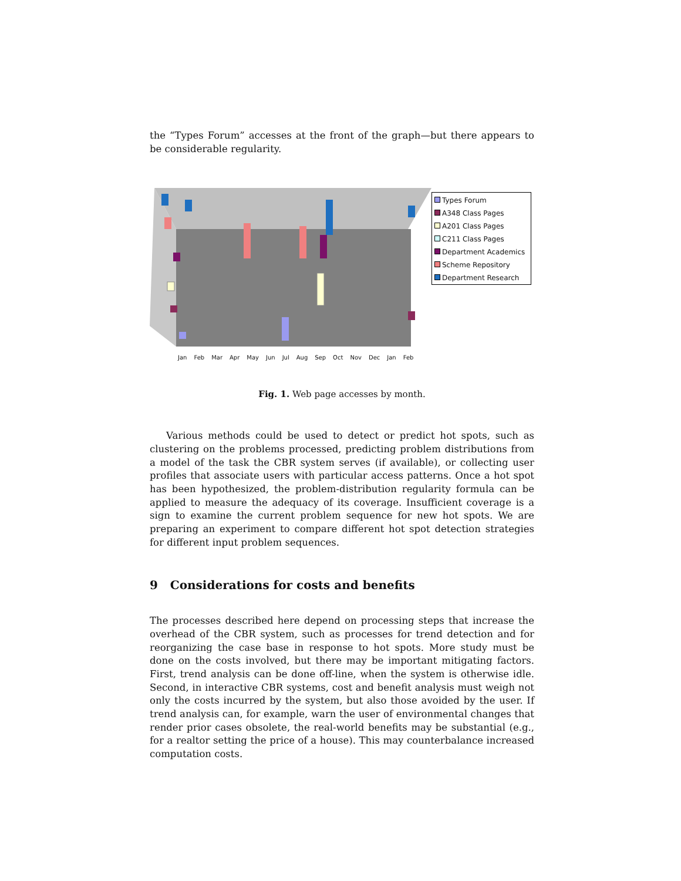the “Types Forum” accesses at the front of the graph—but there appears to be considerable regularity.
Jan Feb Mar Apr May Jun Jul Aug Sep Oct Nov Dec Jan Feb
Types Forum
A348 Class Pages
A201 Class Pages
C211 Class Pages
Department Academics
Scheme Repository
Department Research
Fig. 1. Web page accesses by month.
Various methods could be used to detect or predict hot spots, such as clustering on the problems processed, predicting problem distributions from a model of the task the CBR system serves (if available), or collecting user profiles that associate users with particular access patterns. Once a hot spot has been hypothesized, the problem-distribution regularity formula can be applied to measure the adequacy of its coverage. Insufficient coverage is a sign to examine the current problem sequence for new hot spots. We are preparing an experiment to compare different hot spot detection strategies for different input problem sequences.
9 Considerations for costs and benefits
The processes described here depend on processing steps that increase the overhead of the CBR system, such as processes for trend detection and for reorganizing the case base in response to hot spots. More study must be done on the costs involved, but there may be important mitigating factors. First, trend analysis can be done off-line, when the system is otherwise idle. Second, in interactive CBR systems, cost and benefit analysis must weigh not only the costs incurred by the system, but also those avoided by the user. If trend analysis can, for example, warn the user of environmental changes that render prior cases obsolete, the real-world benefits may be substantial (e.g., for a realtor setting the price of a house). This may counterbalance increased computation costs.